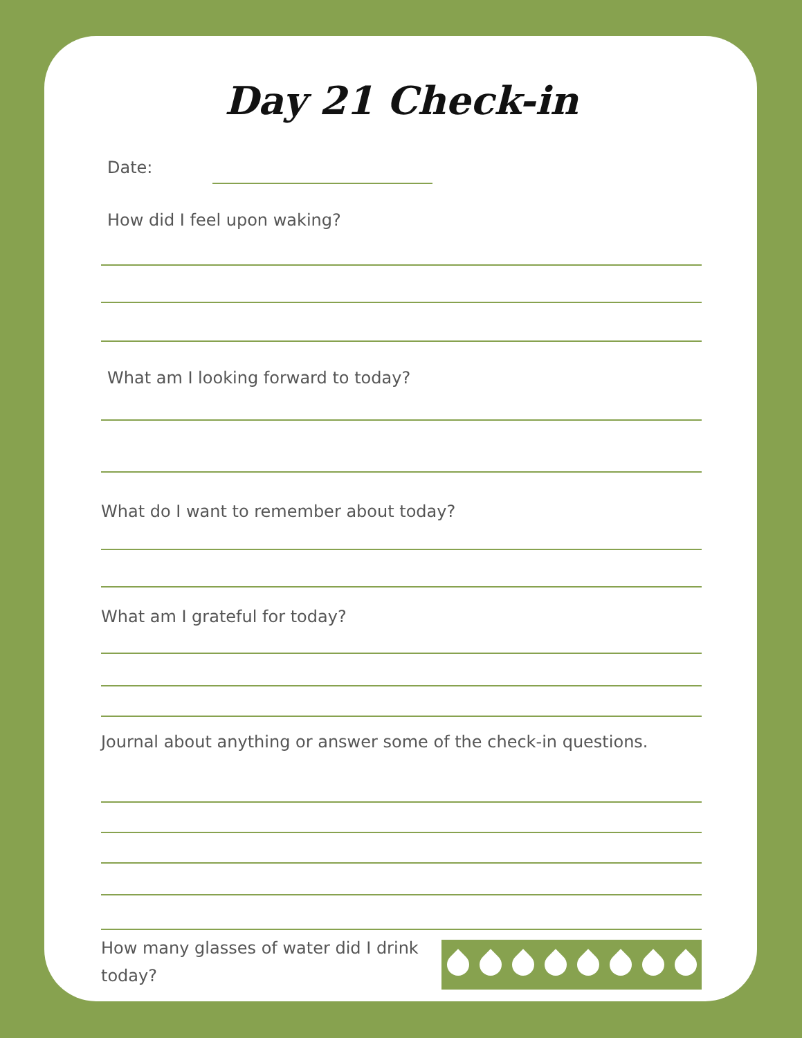Day 21 Check-in
Date:
How did I feel upon waking?
What am I looking forward to today?
What do I want to remember about today?
What am I grateful for today?
Journal about anything or answer some of the check-in questions.
How many glasses of water did I drink today?